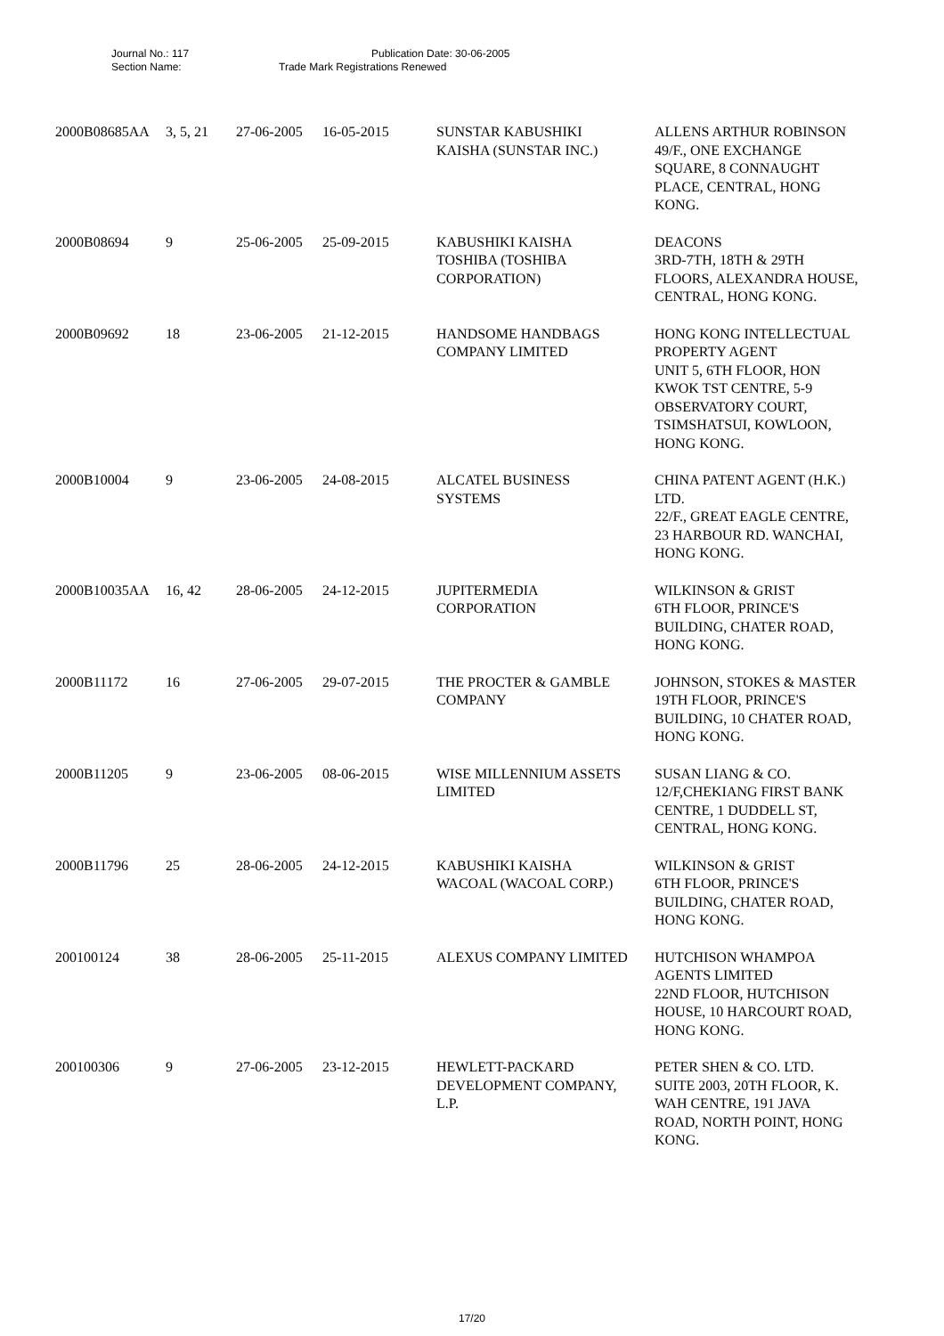Journal No.: 117 Publication Date: 30-06-2005
Section Name: Trade Mark Registrations Renewed
| 2000B08685AA | 3, 5, 21 | 27-06-2005 | 16-05-2015 | SUNSTAR KABUSHIKI KAISHA (SUNSTAR INC.) | ALLENS ARTHUR ROBINSON 49/F., ONE EXCHANGE SQUARE, 8 CONNAUGHT PLACE, CENTRAL, HONG KONG. |
| 2000B08694 | 9 | 25-06-2005 | 25-09-2015 | KABUSHIKI KAISHA TOSHIBA (TOSHIBA CORPORATION) | DEACONS 3RD-7TH, 18TH & 29TH FLOORS, ALEXANDRA HOUSE, CENTRAL, HONG KONG. |
| 2000B09692 | 18 | 23-06-2005 | 21-12-2015 | HANDSOME HANDBAGS COMPANY LIMITED | HONG KONG INTELLECTUAL PROPERTY AGENT UNIT 5, 6TH FLOOR, HON KWOK TST CENTRE, 5-9 OBSERVATORY COURT, TSIMSHATSUI, KOWLOON, HONG KONG. |
| 2000B10004 | 9 | 23-06-2005 | 24-08-2015 | ALCATEL BUSINESS SYSTEMS | CHINA PATENT AGENT (H.K.) LTD. 22/F., GREAT EAGLE CENTRE, 23 HARBOUR RD. WANCHAI, HONG KONG. |
| 2000B10035AA | 16, 42 | 28-06-2005 | 24-12-2015 | JUPITERMEDIA CORPORATION | WILKINSON & GRIST 6TH FLOOR, PRINCE'S BUILDING, CHATER ROAD, HONG KONG. |
| 2000B11172 | 16 | 27-06-2005 | 29-07-2015 | THE PROCTER & GAMBLE COMPANY | JOHNSON, STOKES & MASTER 19TH FLOOR, PRINCE'S BUILDING, 10 CHATER ROAD, HONG KONG. |
| 2000B11205 | 9 | 23-06-2005 | 08-06-2015 | WISE MILLENNIUM ASSETS LIMITED | SUSAN LIANG & CO. 12/F,CHEKIANG FIRST BANK CENTRE, 1 DUDDELL ST, CENTRAL, HONG KONG. |
| 2000B11796 | 25 | 28-06-2005 | 24-12-2015 | KABUSHIKI KAISHA WACOAL (WACOAL CORP.) | WILKINSON & GRIST 6TH FLOOR, PRINCE'S BUILDING, CHATER ROAD, HONG KONG. |
| 200100124 | 38 | 28-06-2005 | 25-11-2015 | ALEXUS COMPANY LIMITED | HUTCHISON WHAMPOA AGENTS LIMITED 22ND FLOOR, HUTCHISON HOUSE, 10 HARCOURT ROAD, HONG KONG. |
| 200100306 | 9 | 27-06-2005 | 23-12-2015 | HEWLETT-PACKARD DEVELOPMENT COMPANY, L.P. | PETER SHEN & CO. LTD. SUITE 2003, 20TH FLOOR, K. WAH CENTRE, 191 JAVA ROAD, NORTH POINT, HONG KONG. |
17/20